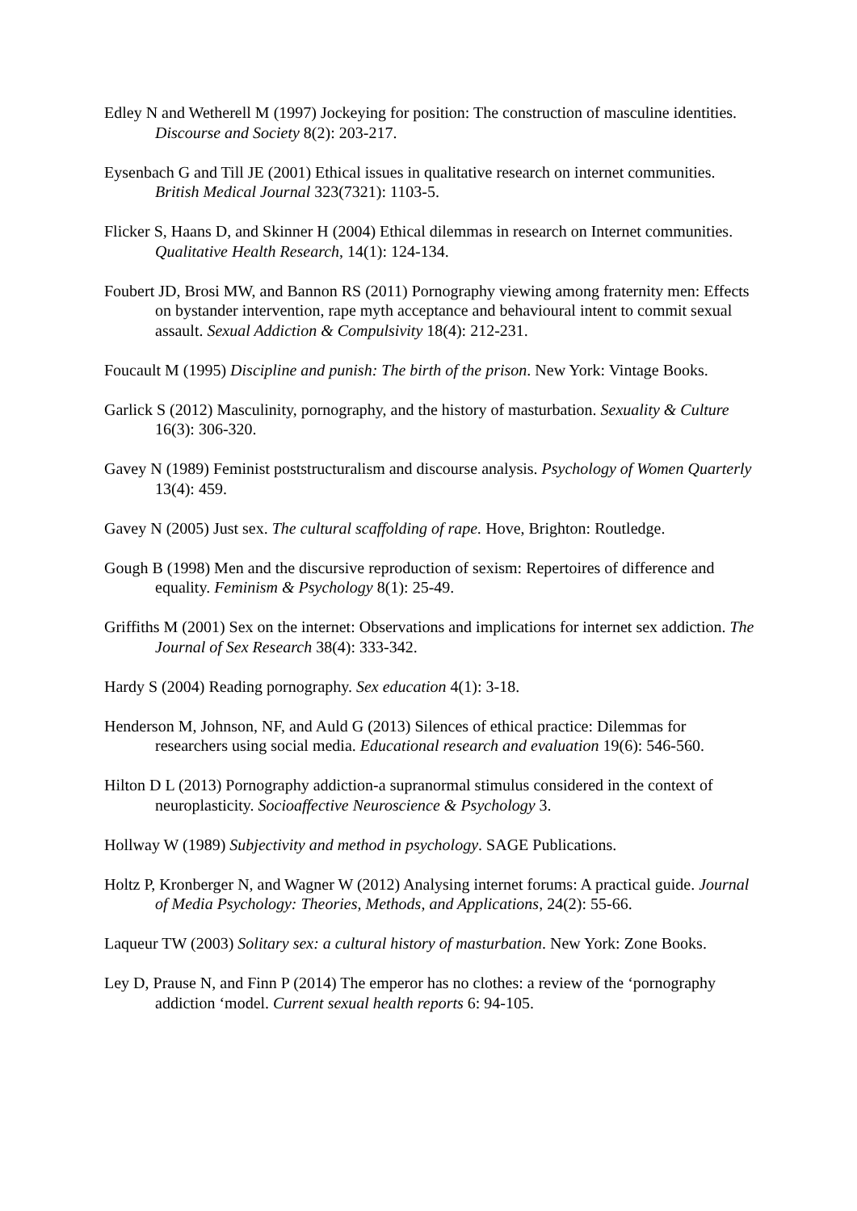Edley N and Wetherell M (1997) Jockeying for position: The construction of masculine identities. Discourse and Society 8(2): 203-217.
Eysenbach G and Till JE (2001) Ethical issues in qualitative research on internet communities. British Medical Journal 323(7321): 1103-5.
Flicker S, Haans D, and Skinner H (2004) Ethical dilemmas in research on Internet communities. Qualitative Health Research, 14(1): 124-134.
Foubert JD, Brosi MW, and Bannon RS (2011) Pornography viewing among fraternity men: Effects on bystander intervention, rape myth acceptance and behavioural intent to commit sexual assault. Sexual Addiction & Compulsivity 18(4): 212-231.
Foucault M (1995) Discipline and punish: The birth of the prison. New York: Vintage Books.
Garlick S (2012) Masculinity, pornography, and the history of masturbation. Sexuality & Culture 16(3): 306-320.
Gavey N (1989) Feminist poststructuralism and discourse analysis. Psychology of Women Quarterly 13(4): 459.
Gavey N (2005) Just sex. The cultural scaffolding of rape. Hove, Brighton: Routledge.
Gough B (1998) Men and the discursive reproduction of sexism: Repertoires of difference and equality. Feminism & Psychology 8(1): 25-49.
Griffiths M (2001) Sex on the internet: Observations and implications for internet sex addiction. The Journal of Sex Research 38(4): 333-342.
Hardy S (2004) Reading pornography. Sex education 4(1): 3-18.
Henderson M, Johnson, NF, and Auld G (2013) Silences of ethical practice: Dilemmas for researchers using social media. Educational research and evaluation 19(6): 546-560.
Hilton D L (2013) Pornography addiction-a supranormal stimulus considered in the context of neuroplasticity. Socioaffective Neuroscience & Psychology 3.
Hollway W (1989) Subjectivity and method in psychology. SAGE Publications.
Holtz P, Kronberger N, and Wagner W (2012) Analysing internet forums: A practical guide. Journal of Media Psychology: Theories, Methods, and Applications, 24(2): 55-66.
Laqueur TW (2003) Solitary sex: a cultural history of masturbation. New York: Zone Books.
Ley D, Prause N, and Finn P (2014) The emperor has no clothes: a review of the ‘pornography addiction ‘model. Current sexual health reports 6: 94-105.